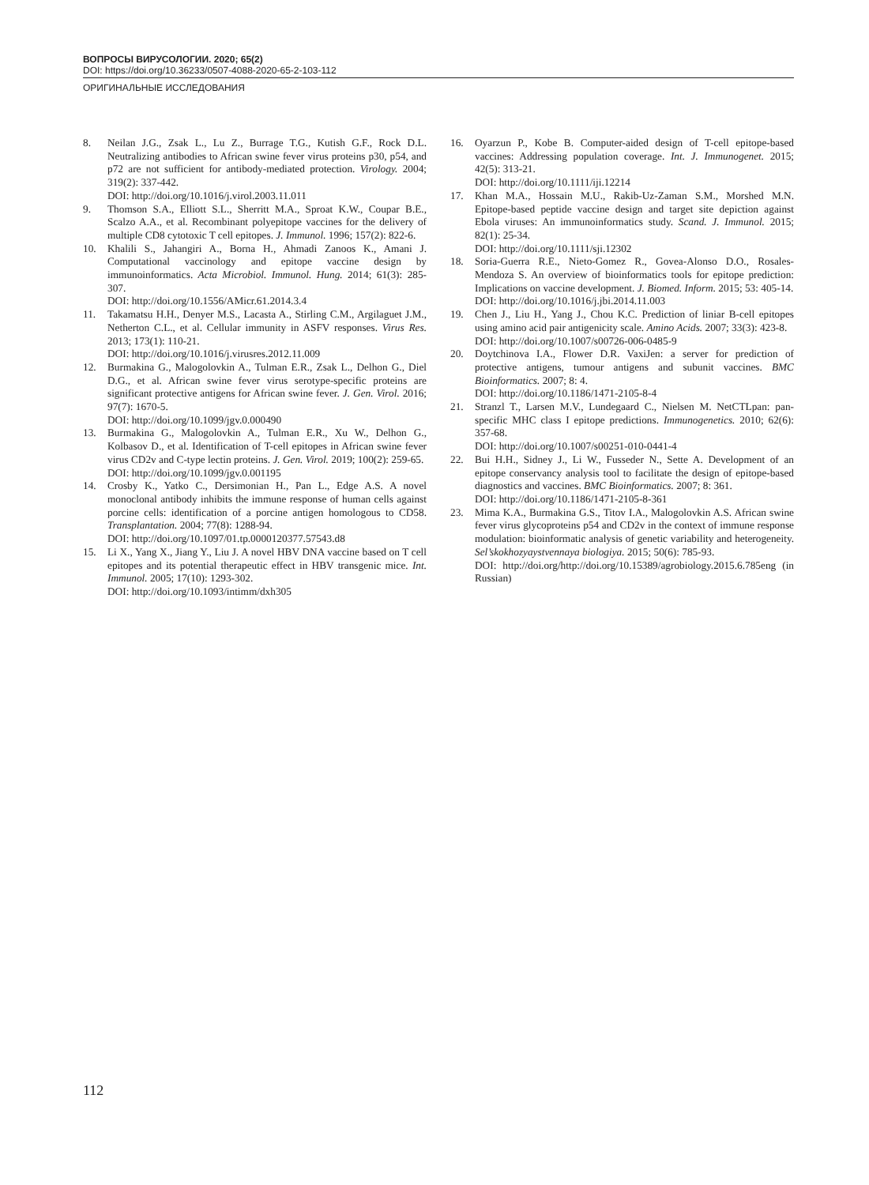ВОПРОСЫ ВИРУСОЛОГИИ. 2020; 65(2)
DOI: https://doi.org/10.36233/0507-4088-2020-65-2-103-112
ОРИГИНАЛЬНЫЕ ИССЛЕДОВАНИЯ
8. Neilan J.G., Zsak L., Lu Z., Burrage T.G., Kutish G.F., Rock D.L. Neutralizing antibodies to African swine fever virus proteins p30, p54, and p72 are not sufficient for antibody-mediated protection. Virology. 2004; 319(2): 337-442.
DOI: http://doi.org/10.1016/j.virol.2003.11.011
9. Thomson S.A., Elliott S.L., Sherritt M.A., Sproat K.W., Coupar B.E., Scalzo A.A., et al. Recombinant polyepitope vaccines for the delivery of multiple CD8 cytotoxic T cell epitopes. J. Immunol. 1996; 157(2): 822-6.
10. Khalili S., Jahangiri A., Borna H., Ahmadi Zanoos K., Amani J. Computational vaccinology and epitope vaccine design by immunoinformatics. Acta Microbiol. Immunol. Hung. 2014; 61(3): 285-307.
DOI: http://doi.org/10.1556/AMicr.61.2014.3.4
11. Takamatsu H.H., Denyer M.S., Lacasta A., Stirling C.M., Argilaguet J.M., Netherton C.L., et al. Cellular immunity in ASFV responses. Virus Res. 2013; 173(1): 110-21.
DOI: http://doi.org/10.1016/j.virusres.2012.11.009
12. Burmakina G., Malogolovkin A., Tulman E.R., Zsak L., Delhon G., Diel D.G., et al. African swine fever virus serotype-specific proteins are significant protective antigens for African swine fever. J. Gen. Virol. 2016; 97(7): 1670-5.
DOI: http://doi.org/10.1099/jgv.0.000490
13. Burmakina G., Malogolovkin A., Tulman E.R., Xu W., Delhon G., Kolbasov D., et al. Identification of T-cell epitopes in African swine fever virus CD2v and C-type lectin proteins. J. Gen. Virol. 2019; 100(2): 259-65.
DOI: http://doi.org/10.1099/jgv.0.001195
14. Crosby K., Yatko C., Dersimonian H., Pan L., Edge A.S. A novel monoclonal antibody inhibits the immune response of human cells against porcine cells: identification of a porcine antigen homologous to CD58. Transplantation. 2004; 77(8): 1288-94.
DOI: http://doi.org/10.1097/01.tp.0000120377.57543.d8
15. Li X., Yang X., Jiang Y., Liu J. A novel HBV DNA vaccine based on T cell epitopes and its potential therapeutic effect in HBV transgenic mice. Int. Immunol. 2005; 17(10): 1293-302.
DOI: http://doi.org/10.1093/intimm/dxh305
16. Oyarzun P., Kobe B. Computer-aided design of T-cell epitope-based vaccines: Addressing population coverage. Int. J. Immunogenet. 2015; 42(5): 313-21.
DOI: http://doi.org/10.1111/iji.12214
17. Khan M.A., Hossain M.U., Rakib-Uz-Zaman S.M., Morshed M.N. Epitope-based peptide vaccine design and target site depiction against Ebola viruses: An immunoinformatics study. Scand. J. Immunol. 2015; 82(1): 25-34.
DOI: http://doi.org/10.1111/sji.12302
18. Soria-Guerra R.E., Nieto-Gomez R., Govea-Alonso D.O., Rosales-Mendoza S. An overview of bioinformatics tools for epitope prediction: Implications on vaccine development. J. Biomed. Inform. 2015; 53: 405-14.
DOI: http://doi.org/10.1016/j.jbi.2014.11.003
19. Chen J., Liu H., Yang J., Chou K.C. Prediction of liniar B-cell epitopes using amino acid pair antigenicity scale. Amino Acids. 2007; 33(3): 423-8.
DOI: http://doi.org/10.1007/s00726-006-0485-9
20. Doytchinova I.A., Flower D.R. VaxiJen: a server for prediction of protective antigens, tumour antigens and subunit vaccines. BMC Bioinformatics. 2007; 8: 4.
DOI: http://doi.org/10.1186/1471-2105-8-4
21. Stranzl T., Larsen M.V., Lundegaard C., Nielsen M. NetCTLpan: pan-specific MHC class I epitope predictions. Immunogenetics. 2010; 62(6): 357-68.
DOI: http://doi.org/10.1007/s00251-010-0441-4
22. Bui H.H., Sidney J., Li W., Fusseder N., Sette A. Development of an epitope conservancy analysis tool to facilitate the design of epitope-based diagnostics and vaccines. BMC Bioinformatics. 2007; 8: 361.
DOI: http://doi.org/10.1186/1471-2105-8-361
23. Mima K.A., Burmakina G.S., Titov I.A., Malogolovkin A.S. African swine fever virus glycoproteins p54 and CD2v in the context of immune response modulation: bioinformatic analysis of genetic variability and heterogeneity. Sel’skokhozyaystvennaya biologiya. 2015; 50(6): 785-93.
DOI: http://doi.org/http://doi.org/10.15389/agrobiology.2015.6.785eng (in Russian)
112